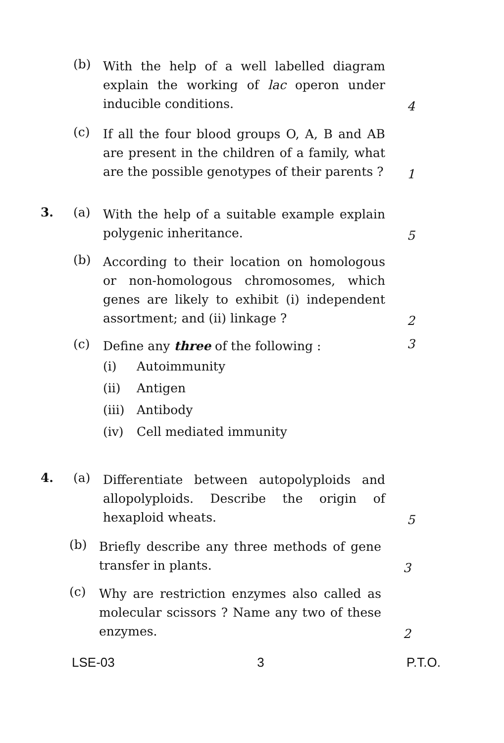(b)
With the help of a well labelled diagram explain the working of lac operon under inducible conditions.
4
(c)
If all the four blood groups O, A, B and AB are present in the children of a family, what are the possible genotypes of their parents ?
1
3. (a)
With the help of a suitable example explain polygenic inheritance.
5
(b)
According to their location on homologous or non-homologous chromosomes, which genes are likely to exhibit (i) independent assortment; and (ii) linkage ?
2
(c)
Define any three of the following :
(i) Autoimmunity
(ii) Antigen
(iii) Antibody
(iv) Cell mediated immunity
3
4. (a)
Differentiate between autopolyploids and allopolyploids. Describe the origin of hexaploid wheats.
5
(b)
Briefly describe any three methods of gene transfer in plants.
3
(c)
Why are restriction enzymes also called as molecular scissors ? Name any two of these enzymes.
2
LSE-03 3 P.T.O.